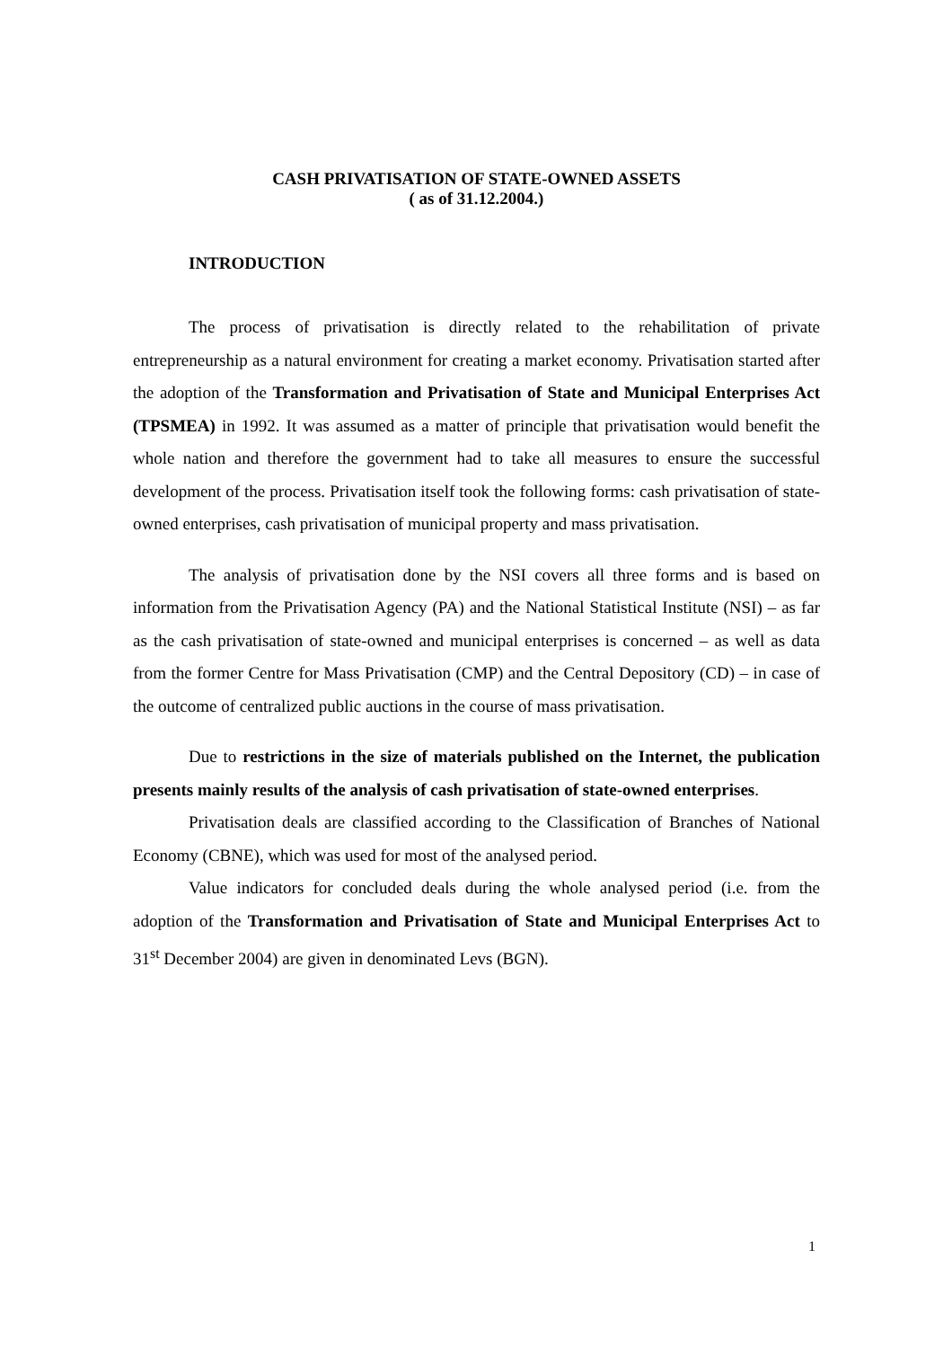CASH PRIVATISATION OF STATE-OWNED ASSETS
( as of 31.12.2004.)
INTRODUCTION
The process of privatisation is directly related to the rehabilitation of private entrepreneurship as a natural environment for creating a market economy. Privatisation started after the adoption of the Transformation and Privatisation of State and Municipal Enterprises Act (TPSMEA) in 1992. It was assumed as a matter of principle that privatisation would benefit the whole nation and therefore the government had to take all measures to ensure the successful development of the process. Privatisation itself took the following forms: cash privatisation of state-owned enterprises, cash privatisation of municipal property and mass privatisation.
The analysis of privatisation done by the NSI covers all three forms and is based on information from the Privatisation Agency (PA) and the National Statistical Institute (NSI) – as far as the cash privatisation of state-owned and municipal enterprises is concerned – as well as data from the former Centre for Mass Privatisation (CMP) and the Central Depository (CD) – in case of the outcome of centralized public auctions in the course of mass privatisation.
Due to restrictions in the size of materials published on the Internet, the publication presents mainly results of the analysis of cash privatisation of state-owned enterprises.
Privatisation deals are classified according to the Classification of Branches of National Economy (CBNE), which was used for most of the analysed period.
Value indicators for concluded deals during the whole analysed period (i.e. from the adoption of the Transformation and Privatisation of State and Municipal Enterprises Act to 31<sup>st</sup> December 2004) are given in denominated Levs (BGN).
1